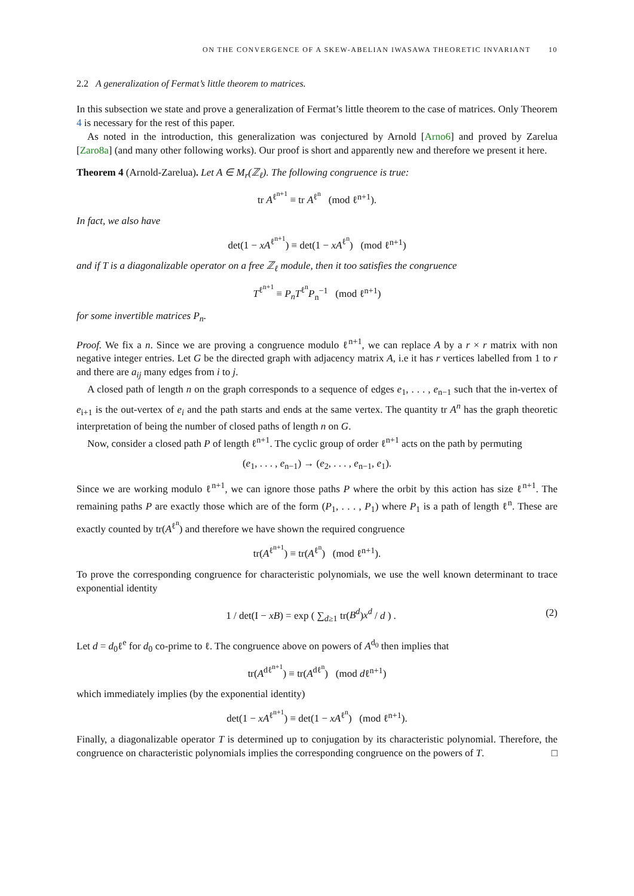ON THE CONVERGENCE OF A SKEW-ABELIAN IWASAWA THEORETIC INVARIANT 10
2.2 A generalization of Fermat’s little theorem to matrices.
In this subsection we state and prove a generalization of Fermat’s little theorem to the case of matrices. Only Theorem 4 is necessary for the rest of this paper.
As noted in the introduction, this generalization was conjectured by Arnold [Arno6] and proved by Zarelua [Zaro8a] (and many other following works). Our proof is short and apparently new and therefore we present it here.
Theorem 4 (Arnold-Zarelua). Let A ∈ M<sub>r</sub>(ℤ<sub>ℓ</sub>). The following congruence is true:
tr A<sup>ℓ<sup>n+1</sup></sup> ≡ tr A<sup>ℓ<sup>n</sup></sup> (mod ℓ<sup>n+1</sup>).
In fact, we also have
det(1 − xA<sup>ℓ<sup>n+1</sup></sup>) ≡ det(1 − xA<sup>ℓ<sup>n</sup></sup>) (mod ℓ<sup>n+1</sup>)
and if T is a diagonalizable operator on a free ℤ<sub>ℓ</sub> module, then it too satisfies the congruence
T<sup>ℓ<sup>n+1</sup></sup> ≡ P<sub>n</sub>T<sup>ℓ<sup>n</sup></sup>P<sub>n</sub><sup>−1</sup> (mod ℓ<sup>n+1</sup>)
for some invertible matrices P<sub>n</sub>.
Proof. We fix a n. Since we are proving a congruence modulo ℓ<sup>n+1</sup>, we can replace A by a r × r matrix with non negative integer entries. Let G be the directed graph with adjacency matrix A, i.e it has r vertices labelled from 1 to r and there are a<sub>ij</sub> many edges from i to j.
A closed path of length n on the graph corresponds to a sequence of edges e<sub>1</sub>, . . . , e<sub>n−1</sub> such that the in-vertex of e<sub>i+1</sub> is the out-vertex of e<sub>i</sub> and the path starts and ends at the same vertex. The quantity tr A<sup>n</sup> has the graph theoretic interpretation of being the number of closed paths of length n on G.
Now, consider a closed path P of length ℓ<sup>n+1</sup>. The cyclic group of order ℓ<sup>n+1</sup> acts on the path by permuting
(e<sub>1</sub>, . . . , e<sub>n−1</sub>) → (e<sub>2</sub>, . . . , e<sub>n−1</sub>, e<sub>1</sub>).
Since we are working modulo ℓ<sup>n+1</sup>, we can ignore those paths P where the orbit by this action has size ℓ<sup>n+1</sup>. The remaining paths P are exactly those which are of the form (P<sub>1</sub>, . . . , P<sub>1</sub>) where P<sub>1</sub> is a path of length ℓ<sup>n</sup>. These are exactly counted by tr(A<sup>ℓ<sup>n</sup></sup>) and therefore we have shown the required congruence
tr(A<sup>ℓ<sup>n+1</sup></sup>) ≡ tr(A<sup>ℓ<sup>n</sup></sup>) (mod ℓ<sup>n+1</sup>).
To prove the corresponding congruence for characteristic polynomials, we use the well known determinant to trace exponential identity
(2) 1 / det(I − xB) = exp ( ∑<sub>d≥1</sub> tr(B<sup>d</sup>)x<sup>d</sup> / d ) .
Let d = d<sub>0</sub>ℓ<sup>e</sup> for d<sub>0</sub> co-prime to ℓ. The congruence above on powers of A<sup>d<sub>0</sub></sup> then implies that
tr(A<sup>dℓ<sup>n+1</sup></sup>) ≡ tr(A<sup>dℓ<sup>n</sup></sup>) (mod dℓ<sup>n+1</sup>)
which immediately implies (by the exponential identity)
det(1 − xA<sup>ℓ<sup>n+1</sup></sup>) ≡ det(1 − xA<sup>ℓ<sup>n</sup></sup>) (mod ℓ<sup>n+1</sup>).
Finally, a diagonalizable operator T is determined up to conjugation by its characteristic polynomial. Therefore, the congruence on characteristic polynomials implies the corresponding congruence on the powers of T. □